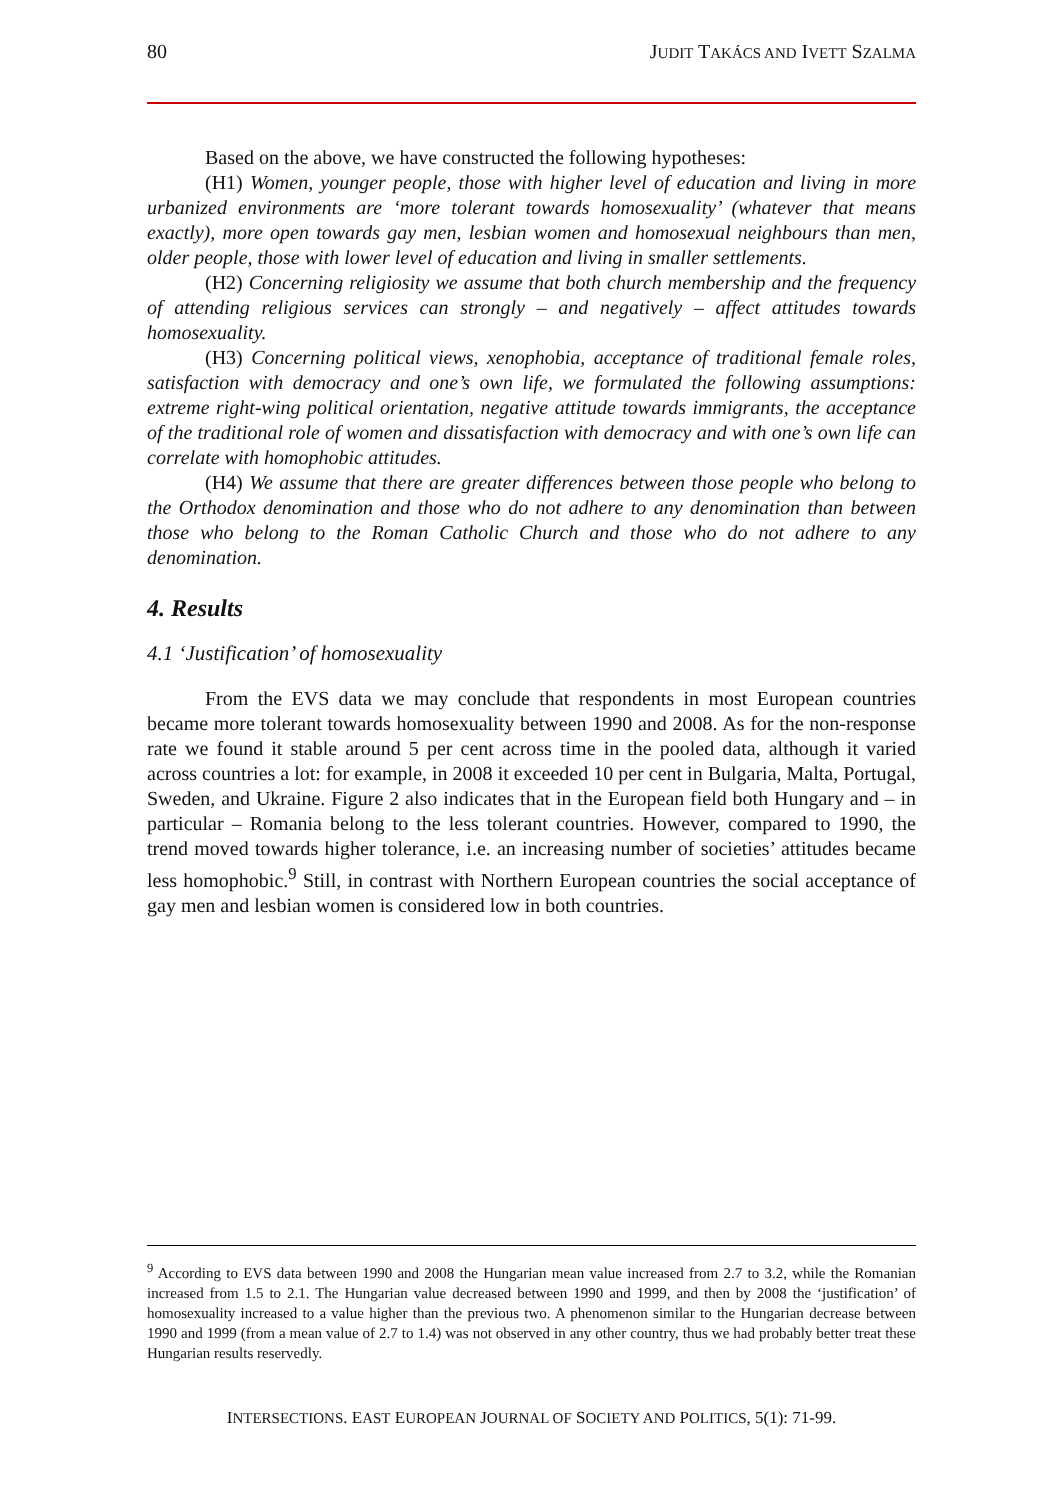80 JUDIT TAKÁCS AND IVETT SZALMA
Based on the above, we have constructed the following hypotheses:
(H1) Women, younger people, those with higher level of education and living in more urbanized environments are ‘more tolerant towards homosexuality’ (whatever that means exactly), more open towards gay men, lesbian women and homosexual neighbours than men, older people, those with lower level of education and living in smaller settlements.
(H2) Concerning religiosity we assume that both church membership and the frequency of attending religious services can strongly – and negatively – affect attitudes towards homosexuality.
(H3) Concerning political views, xenophobia, acceptance of traditional female roles, satisfaction with democracy and one’s own life, we formulated the following assumptions: extreme right-wing political orientation, negative attitude towards immigrants, the acceptance of the traditional role of women and dissatisfaction with democracy and with one’s own life can correlate with homophobic attitudes.
(H4) We assume that there are greater differences between those people who belong to the Orthodox denomination and those who do not adhere to any denomination than between those who belong to the Roman Catholic Church and those who do not adhere to any denomination.
4. Results
4.1 ‘Justification’ of homosexuality
From the EVS data we may conclude that respondents in most European countries became more tolerant towards homosexuality between 1990 and 2008. As for the non-response rate we found it stable around 5 per cent across time in the pooled data, although it varied across countries a lot: for example, in 2008 it exceeded 10 per cent in Bulgaria, Malta, Portugal, Sweden, and Ukraine. Figure 2 also indicates that in the European field both Hungary and – in particular – Romania belong to the less tolerant countries. However, compared to 1990, the trend moved towards higher tolerance, i.e. an increasing number of societies’ attitudes became less homophobic.<sup>9</sup> Still, in contrast with Northern European countries the social acceptance of gay men and lesbian women is considered low in both countries.
<sup>9</sup> According to EVS data between 1990 and 2008 the Hungarian mean value increased from 2.7 to 3.2, while the Romanian increased from 1.5 to 2.1. The Hungarian value decreased between 1990 and 1999, and then by 2008 the ‘justification’ of homosexuality increased to a value higher than the previous two. A phenomenon similar to the Hungarian decrease between 1990 and 1999 (from a mean value of 2.7 to 1.4) was not observed in any other country, thus we had probably better treat these Hungarian results reservedly.
INTERSECTIONS. EAST EUROPEAN JOURNAL OF SOCIETY AND POLITICS, 5(1): 71-99.